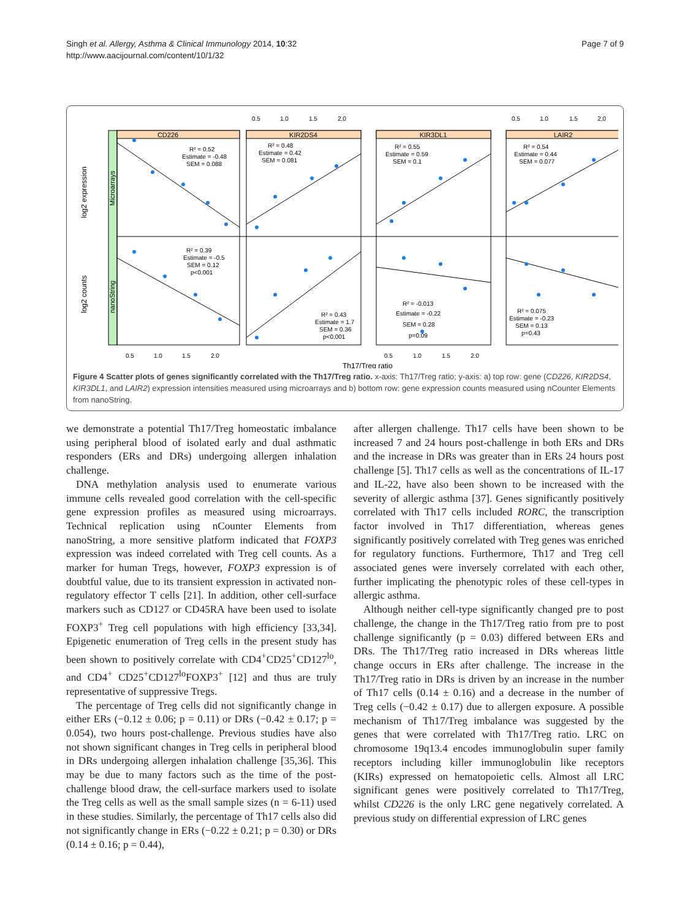Singh et al. Allergy, Asthma & Clinical Immunology 2014, 10:32
http://www.aacijournal.com/content/10/1/32
Page 7 of 9
0.5
1.0
1.5
2.0
0.5
1.0
1.5
2.0
CD226
KIR2DS4
KIR3DL1
LAIR2
Microarrays
nanoString
log2 expression
log2 counts
R² = 0.52
Estimate = -0.48
SEM = 0.088
R² = 0.48
Estimate = 0.42
SEM = 0.081
R² = 0.55
Estimate = 0.59
SEM = 0.1
R² = 0.54
Estimate = 0.44
SEM = 0.077
R² = 0.39
Estimate = -0.5
SEM = 0.12
p<0.001
R² = 0.43
Estimate = 1.7
SEM = 0.36
p<0.001
R² = -0.013
Estimate = -0.22
SEM = 0.28
p=0.09
R² = 0.075
Estimate = -0.23
SEM = 0.13
p=0.43
0.5
1.0
1.5
2.0
0.5
1.0
1.5
2.0
Th17/Treg ratio
Figure 4 Scatter plots of genes significantly correlated with the Th17/Treg ratio. x-axis: Th17/Treg ratio; y-axis: a) top row: gene (CD226, KIR2DS4, KIR3DL1, and LAIR2) expression intensities measured using microarrays and b) bottom row: gene expression counts measured using nCounter Elements from nanoString.
we demonstrate a potential Th17/Treg homeostatic imbalance using peripheral blood of isolated early and dual asthmatic responders (ERs and DRs) undergoing allergen inhalation challenge.
DNA methylation analysis used to enumerate various immune cells revealed good correlation with the cell-specific gene expression profiles as measured using microarrays. Technical replication using nCounter Elements from nanoString, a more sensitive platform indicated that FOXP3 expression was indeed correlated with Treg cell counts. As a marker for human Tregs, however, FOXP3 expression is of doubtful value, due to its transient expression in activated non-regulatory effector T cells [21]. In addition, other cell-surface markers such as CD127 or CD45RA have been used to isolate FOXP3<sup>+</sup> Treg cell populations with high efficiency [33,34]. Epigenetic enumeration of Treg cells in the present study has been shown to positively correlate with CD4<sup>+</sup>CD25<sup>+</sup>CD127<sup>lo</sup>, and CD4<sup>+</sup> CD25<sup>+</sup>CD127<sup>lo</sup>FOXP3<sup>+</sup> [12] and thus are truly representative of suppressive Tregs.
The percentage of Treg cells did not significantly change in either ERs (−0.12 ± 0.06; p = 0.11) or DRs (−0.42 ± 0.17; p = 0.054), two hours post-challenge. Previous studies have also not shown significant changes in Treg cells in peripheral blood in DRs undergoing allergen inhalation challenge [35,36]. This may be due to many factors such as the time of the post-challenge blood draw, the cell-surface markers used to isolate the Treg cells as well as the small sample sizes (n = 6-11) used in these studies. Similarly, the percentage of Th17 cells also did not significantly change in ERs (−0.22 ± 0.21; p = 0.30) or DRs (0.14 ± 0.16; p = 0.44),
after allergen challenge. Th17 cells have been shown to be increased 7 and 24 hours post-challenge in both ERs and DRs and the increase in DRs was greater than in ERs 24 hours post challenge [5]. Th17 cells as well as the concentrations of IL-17 and IL-22, have also been shown to be increased with the severity of allergic asthma [37]. Genes significantly positively correlated with Th17 cells included RORC, the transcription factor involved in Th17 differentiation, whereas genes significantly positively correlated with Treg genes was enriched for regulatory functions. Furthermore, Th17 and Treg cell associated genes were inversely correlated with each other, further implicating the phenotypic roles of these cell-types in allergic asthma.
Although neither cell-type significantly changed pre to post challenge, the change in the Th17/Treg ratio from pre to post challenge significantly (p = 0.03) differed between ERs and DRs. The Th17/Treg ratio increased in DRs whereas little change occurs in ERs after challenge. The increase in the Th17/Treg ratio in DRs is driven by an increase in the number of Th17 cells (0.14 ± 0.16) and a decrease in the number of Treg cells (−0.42 ± 0.17) due to allergen exposure. A possible mechanism of Th17/Treg imbalance was suggested by the genes that were correlated with Th17/Treg ratio. LRC on chromosome 19q13.4 encodes immunoglobulin super family receptors including killer immunoglobulin like receptors (KIRs) expressed on hematopoietic cells. Almost all LRC significant genes were positively correlated to Th17/Treg, whilst CD226 is the only LRC gene negatively correlated. A previous study on differential expression of LRC genes